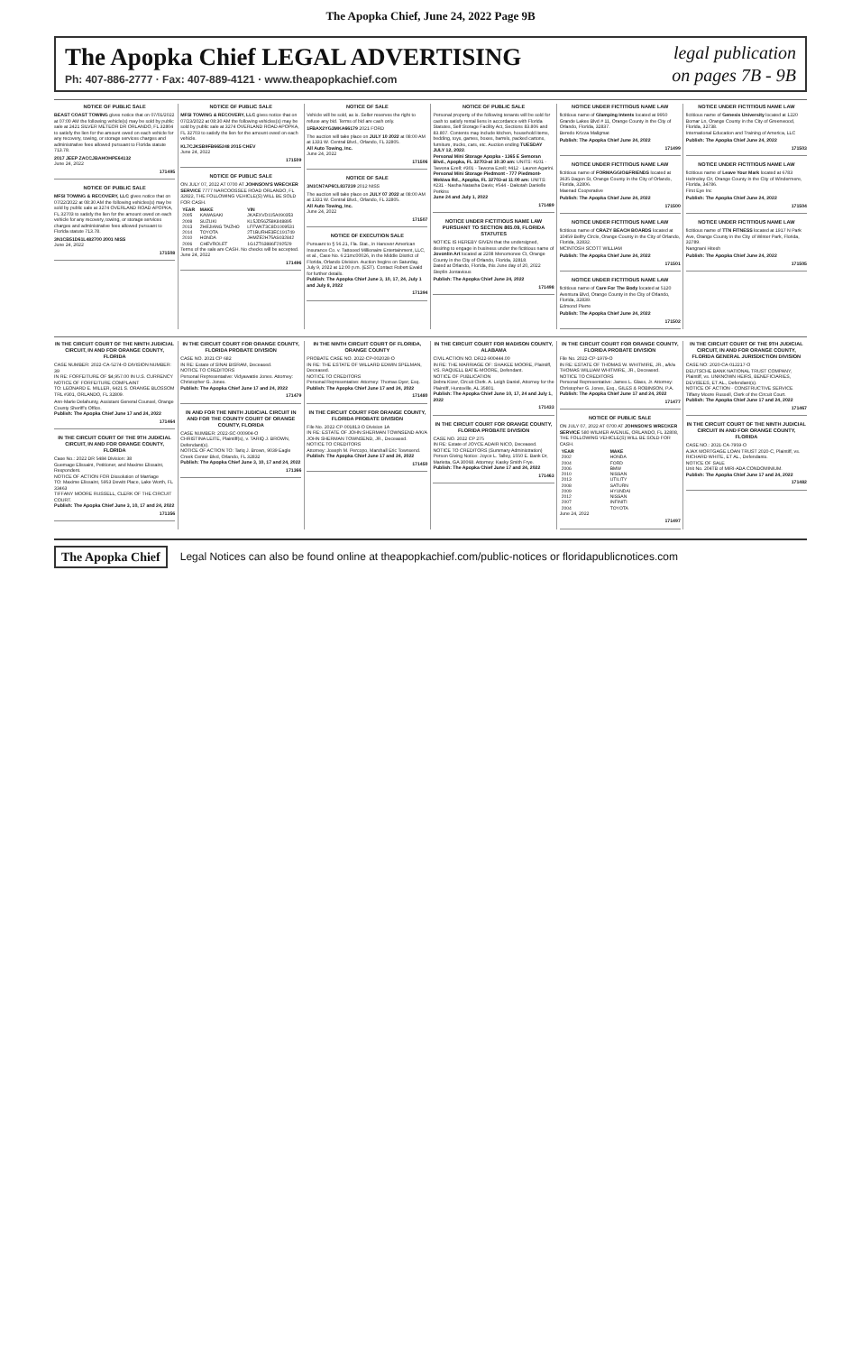The Apopka Chief, June 24, 2022 Page 9B
The Apopka Chief LEGAL ADVERTISING
Ph: 407-886-2777 · Fax: 407-889-4121 · www.theapopkachief.com
legal publication
on pages 7B - 9B
NOTICE OF PUBLIC SALE
BEAST COAST TOWING gives notice that on 07/01/2022 at 07:00 AM the following vehicle(s) may be sold by public sale at 2421 SILVER METEOR DR ORLANDO, FL 32804 to satisfy the lien for the amount owed on each vehicle for any recovery, towing, or storage services charges and administrative fees allowed pursuant to Florida statute 713.78.
2017 JEEP ZACCJBAHOHPE64132
June 24, 2022
171495
NOTICE OF PUBLIC SALE
MFSI TOWING & RECOVERY, LLC gives notice that on 07/22/2022 at 08:30 AM the following vehicles(s) may be sold by public sale at 3274 OVERLAND ROAD APOPKA, FL 32703 to satisfy the lien for the amount owed on each vehicle for any recovery, towing, or storage services charges and administrative fees allowed pursuant to Florida statute 713.78.
3N1CB51D61L482700 2001 NISS
June 24, 2022
171508
NOTICE OF PUBLIC SALE
MFSI TOWING & RECOVERY, LLC gives notice that on 07/23/2022 at 08:30 AM the following vehicles(s) may be sold by public sale at 3274 OVERLAND ROAD APOPKA, FL 32703 to satisfy the lien for the amount owed on each vehicle.
KL7CJKSB9FB665248 2015 CHEV
June 24, 2022
171509
NOTICE OF PUBLIC SALE
ON JULY 07, 2022 AT 0700 AT JOHNSON'S WRECKER SERVICE 7777 NARCOOSSEE ROAD ORLANDO, FL 32822, THE FOLLOWING VEHICLE(S) WILL BE SOLD FOR CASH.
| YEAR | MAKE | VIN |
| --- | --- | --- |
| 2005 | KAWASAKI | JKAEXVD115A090353 |
| 2008 | SUZUKI | KL5JD56Z58K848895 |
| 2013 | ZHEJIANG TAIZHO | LFFWKT3C8D1009531 |
| 2014 | TOYOTA | 2T1BURHE3EC191749 |
| 2010 | HONDA | JHMZE2H75AS032842 |
| 2006 | CHEVROLET | 1G1ZT63886F292529 |
Terms of the sale are CASH. No checks will be accepted.
June 24, 2022
171496
NOTICE OF SALE
Vehicle will be sold, as is. Seller reserves the right to refuse any bid. Terms of bid are cash only.
1FBAX2YG3MKA66179 2021 FORD
The auction will take place on JULY 10 2022 at 08:00 AM at 1331 W. Central Blvd., Orlando, FL 32805.
All Auto Towing, Inc.
June 24, 2022
171506
NOTICE OF SALE
3N1CN7AP6CL837239 2012 NISS
The auction will take place on JULY 07 2022 at 08:00 AM at 1331 W. Central Blvd., Orlando, FL 32805.
All Auto Towing, Inc.
June 24, 2022
171507
NOTICE OF EXECUTION SALE
Pursuant to § 56.21, Fla. Stat., in Hanover American Insurance Co. v. Tattooed Millionaire Entertainment, LLC, et al., Case No. 6:21mc00026, in the Middle District of Florida, Orlando Division. Auction begins on Saturday, July 9, 2022 at 12:00 p.m. (EST). Contact Robert Ewald for further details.
Publish: The Apopka Chief June 3, 10, 17, 24, July 1 and July 8, 2022
171394
NOTICE OF PUBLIC SALE
Personal property of the following tenants will be sold for cash to satisfy rental liens in accordance with Florida Statutes, Self Storage Facility Act, Sections 83.806 and 83.807. Contents may include kitchen, household items, bedding, toys, games, boxes, barrels, packed cartons, furniture, trucks, cars, etc. Auction ending TUESDAY JULY 12, 2022.
Personal Mini Storage Apopka - 1365 E Semoran Blvd., Apopka, FL 32703-at 10:30 am: UNITS: #101 - Tawona Ezell; #301 - Tawona Ezell; #412 - Lauren Agarini.
Personal Mini Storage Piedmont - 777 Piedmont-Wekiwa Rd., Apopka, FL 32703-at 11:00 am: UNITS: #231 - Nasha Natasha Davis; #544 - Dakotah Danielle Perkins
June 24 and July 1, 2022
171489
NOTICE UNDER FICTITIOUS NAME LAW PURSUANT TO SECTION 865.09, FLORIDA STATUTES
NOTICE IS HEREBY GIVEN that the undersigned, desiring to engage in business under the fictitious name of Jovonlin Art located at 2208 Menomonee Ct, Orange County in the City of Orlando, Florida, 32818.
Dated at Orlando, Florida, this June day of 20, 2022
Steplin Jontavious
Publish: The Apopka Chief June 24, 2022
171498
NOTICE UNDER FICTITIOUS NAME LAW
fictitious name of Glamping Intents located at 9950 Grande Lakes Blvd # 11, Orange County in the City of Orlando, Florida, 32837.
Beredo Krizza Maligmat
Publish: The Apopka Chief June 24, 2022
171499
NOTICE UNDER FICTITIOUS NAME LAW
fictitious name of FORMAGGIO&FRIENDS located at 3635 Dagon St, Orange County in the City of Orlando, Florida, 32806.
Maenad Cooperative
Publish: The Apopka Chief June 24, 2022
171500
NOTICE UNDER FICTITIOUS NAME LAW
fictitious name of CRAZY BEACH BOARDS located at 10459 Belfry Circle, Orange County in the City of Orlando, Florida, 32832.
MCINTOSH SCOTT WILLIAM
Publish: The Apopka Chief June 24, 2022
171501
NOTICE UNDER FICTITIOUS NAME LAW
fictitious name of Care For The Body located at 5120 Aventura Blvd, Orange County in the City of Orlando, Florida, 32839.
Edmond Pierre
Publish: The Apopka Chief June 24, 2022
171502
NOTICE UNDER FICTITIOUS NAME LAW
fictitious name of Genesis University located at 1220 Bomar Ln, Orange County in the City of Greenwood, Florida, 32738.
International Education and Training of America, LLC
Publish: The Apopka Chief June 24, 2022
171503
NOTICE UNDER FICTITIOUS NAME LAW
fictitious name of Leave Your Mark located at 6783 Helmsley Cir, Orange County in the City of Windermere, Florida, 34786.
First Eye Inc
Publish: The Apopka Chief June 24, 2022
171504
NOTICE UNDER FICTITIOUS NAME LAW
fictitious name of TTN FITNESS located at 1917 N Park Ave, Orange County in the City of Winter Park, Florida, 32789.
Nangnani Hitesh
Publish: The Apopka Chief June 24, 2022
171505
IN THE CIRCUIT COURT OF THE NINTH JUDICIAL CIRCUIT, IN AND FOR ORANGE COUNTY, FLORIDA
CASE NUMBER: 2022-CA-5274-O DIVISION NUMBER: 39
IN RE: FORFEITURE OF $4,957.00 IN U.S. CURRENCY
NOTICE OF FORFEITURE COMPLAINT
TO: LEONARD E. MILLER, 6421 S. ORANGE BLOSSOM TRL #301, ORLANDO, FL 32809.
Ann-Marie Delahunty, Assistant General Counsel, Orange County Sheriff's Office.
Publish: The Apopka Chief June 17 and 24, 2022
171464
IN THE CIRCUIT COURT OF THE 9TH JUDICIAL CIRCUIT, IN AND FOR ORANGE COUNTY, FLORIDA
Case No.: 2022 DR 5484 Division: 38
Guemage Elissaint, Petitioner, and Maxime Elissaint, Respondent.
NOTICE OF ACTION FOR Dissolution of Marriage
TO: Maxime Elissaint, 5953 Dewitt Place, Lake Worth, FL 33463
TIFFANY MOORE RUSSELL, CLERK OF THE CIRCUIT COURT.
Publish: The Apopka Chief June 3, 10, 17 and 24, 2022
171356
IN THE CIRCUIT COURT FOR ORANGE COUNTY, FLORIDA PROBATE DIVISION
CASE NO. 2021 CP 682
IN RE: Estate of SINAI BISRAM, Deceased.
NOTICE TO CREDITORS
Personal Representative: Vidyawattie Jones. Attorney: Christopher G. Jones.
Publish: The Apopka Chief June 17 and 24, 2022
171479
IN AND FOR THE NINTH JUDICIAL CIRCUIT IN AND FOR THE COUNTY COURT OF ORANGE COUNTY, FLORIDA
CASE NUMBER: 2022-SC-000904-O
CHRISTINA LEITE, Plaintiff(s), v. TARIQ J. BROWN, Defendant(s).
NOTICE OF ACTION TO: Tariq J. Brown, 9039 Eagle Creek Center Blvd, Orlando, FL 32832
Publish: The Apopka Chief June 3, 10, 17 and 24, 2022
171366
IN THE NINTH CIRCUIT COURT OF FLORIDA, ORANGE COUNTY
PROBATE CASE NO. 2022-CP-002028-O
IN RE: THE ESTATE OF WILLARD EDWIN SPELMAN, Deceased.
NOTICE TO CREDITORS
Personal Representative: Attorney: Thomas Dyer, Esq.
Publish: The Apopka Chief June 17 and 24, 2022
171480
IN THE CIRCUIT COURT FOR ORANGE COUNTY, FLORIDA PROBATE DIVISION
File No. 2022-CP-001813-O Division 1A
IN RE: ESTATE OF JOHN SHERMAN TOWNSEND A/K/A JOHN SHERMAN TOWNSEND, JR., Deceased.
NOTICE TO CREDITORS
Attorney: Joseph M. Percopo, Marshall Eric Townsend.
Publish: The Apopka Chief June 17 and 24, 2022
171450
IN THE CIRCUIT COURT FOR MADISON COUNTY, ALABAMA
CIVIL ACTION NO. DR22-900444.00
IN RE: THE MARRIAGE OF: SHAKEE MOORE, Plaintiff, VS. RAQUELL BATIE-MOORE, Defendant.
NOTICE OF PUBLICATION
Debra Kizer, Circuit Clerk. A. Leigh Daniel, Attorney for the Plaintiff, Huntsville, AL 35801.
Publish: The Apopka Chief June 10, 17, 24 and July 1, 2022
171433
IN THE CIRCUIT COURT FOR ORANGE COUNTY, FLORIDA PROBATE DIVISION
CASE NO. 2022 CP 275
IN RE: Estate of JOYCE ADAIR NICO, Deceased.
NOTICE TO CREDITORS (Summary Administration)
Person Giving Notice: Joyce L. Talley, 1550 E. Bank Dr, Marietta, GA 30068. Attorney: Kasky Smith Frye.
Publish: The Apopka Chief June 17 and 24, 2022
171463
IN THE CIRCUIT COURT FOR ORANGE COUNTY, FLORIDA PROBATE DIVISION
File No. 2022-CP-1979-O
IN RE: ESTATE OF THOMAS W. WHITMIRE, JR., a/k/a THOMAS WILLIAM WHITMIRE, JR., Deceased.
NOTICE TO CREDITORS
Personal Representative: James L. Glass, Jr. Attorney: Christopher G. Jones, Esq., GILES & ROBINSON, P.A.
Publish: The Apopka Chief June 17 and 24, 2022
171477
NOTICE OF PUBLIC SALE
ON JULY 07, 2022 AT 0700 AT JOHNSON'S WRECKER SERVICE 580 WILMER AVENUE, ORLANDO, FL 32808, THE FOLLOWING VEHICLE(S) WILL BE SOLD FOR CASH.
| YEAR | MAKE |
| --- | --- |
| 2002 | HONDA |
| 2004 | FORD |
| 2006 | BMW |
| 2010 | NISSAN |
| 2013 | UTILITY |
| 2008 | SATURN |
| 2009 | HYUNDAI |
| 2012 | NISSAN |
| 2007 | INFINITI |
| 2004 | TOYOTA |
June 24, 2022
171497
IN THE CIRCUIT COURT OF THE 9TH JUDICIAL CIRCUIT, IN AND FOR ORANGE COUNTY, FLORIDA GENERAL JURISDICTION DIVISION
CASE NO: 2020-CA-012217-O
DEUTSCHE BANK NATIONAL TRUST COMPANY, Plaintiff, vs. UNKNOWN HEIRS, BENEFICIARIES, DEVISEES, ET AL., Defendant(s).
NOTICE OF ACTION - CONSTRUCTIVE SERVICE
Tiffany Moore Russell, Clerk of the Circuit Court.
Publish: The Apopka Chief June 17 and 24, 2022
171467
IN THE CIRCUIT COURT OF THE NINTH JUDICIAL CIRCUIT IN AND FOR ORANGE COUNTY, FLORIDA
CASE NO.: 2021-CA-7959-O
AJAX MORTGAGE LOAN TRUST 2020-C, Plaintiff, vs. RICHARD WHITE, ET AL., Defendants.
NOTICE OF SALE
Unit No. 204TB of MIRI-ADA CONDOMINIUM.
Publish: The Apopka Chief June 17 and 24, 2022
171482
The Apopka Chief
Legal Notices can also be found online at theapopkachief.com/public-notices or floridapublicnotices.com